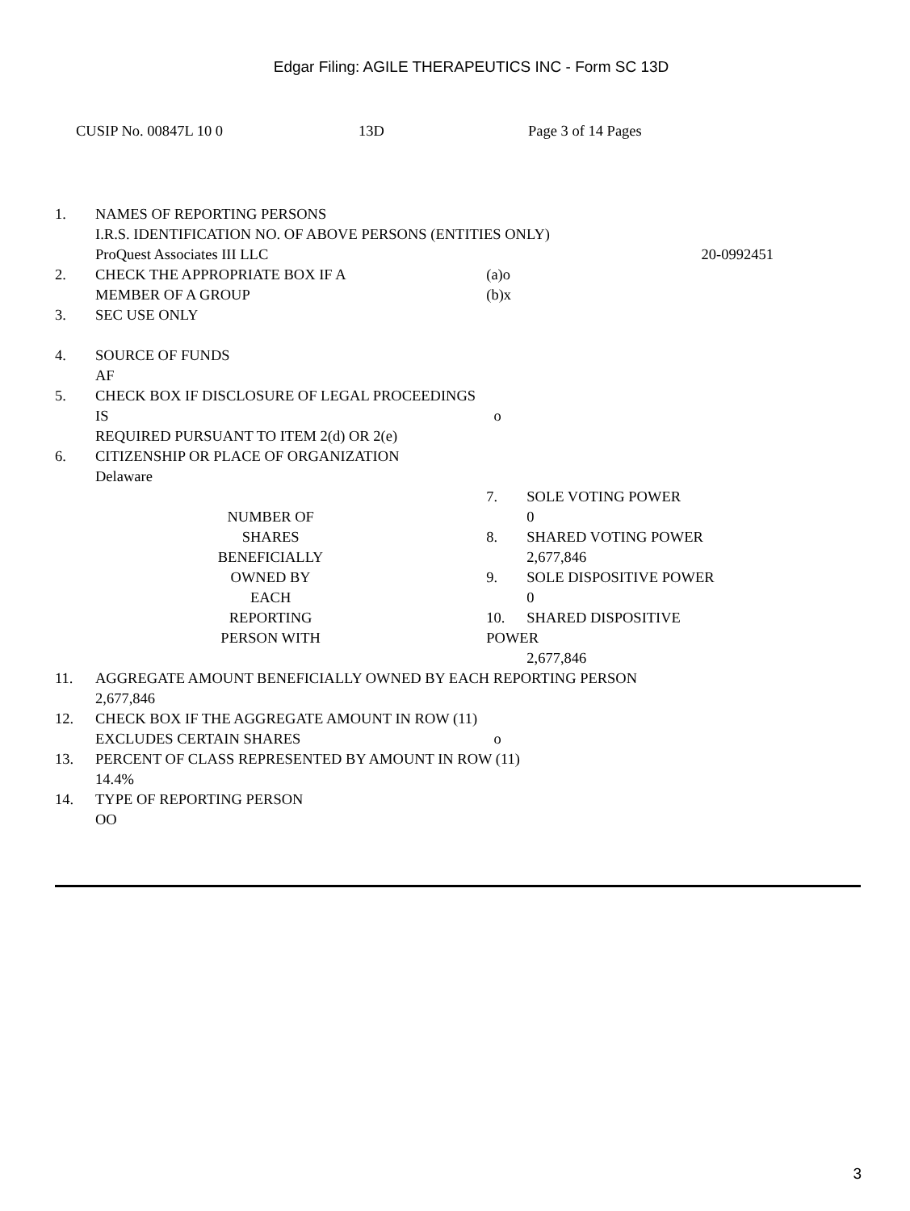Edgar Filing: AGILE THERAPEUTICS INC - Form SC 13D
CUSIP No. 00847L 10 0 13D Page 3 of 14 Pages
| 1. | NAMES OF REPORTING PERSONS I.R.S. IDENTIFICATION NO. OF ABOVE PERSONS (ENTITIES ONLY) ProQuest Associates III LLC 20-0992451 | | |
| 2. | CHECK THE APPROPRIATE BOX IF A MEMBER OF A GROUP | | (a)o (b)x |
| 3. | SEC USE ONLY | | |
| 4. | SOURCE OF FUNDS AF | | |
| 5. | CHECK BOX IF DISCLOSURE OF LEGAL PROCEEDINGS IS REQUIRED PURSUANT TO ITEM 2(d) OR 2(e) | | o |
| 6. | CITIZENSHIP OR PLACE OF ORGANIZATION Delaware | | |
| NUMBER OF SHARES BENEFICIALLY OWNED BY EACH REPORTING PERSON WITH | | 7. SOLE VOTING POWER 0 | |
| | | 8. SHARED VOTING POWER 2,677,846 | |
| | | 9. SOLE DISPOSITIVE POWER 0 | |
| | | 10. SHARED DISPOSITIVE POWER 2,677,846 | |
| 11. | AGGREGATE AMOUNT BENEFICIALLY OWNED BY EACH REPORTING PERSON 2,677,846 | | |
| 12. | CHECK BOX IF THE AGGREGATE AMOUNT IN ROW (11) EXCLUDES CERTAIN SHARES | | o |
| 13. | PERCENT OF CLASS REPRESENTED BY AMOUNT IN ROW (11) 14.4% | | |
| 14. | TYPE OF REPORTING PERSON OO | | |
3